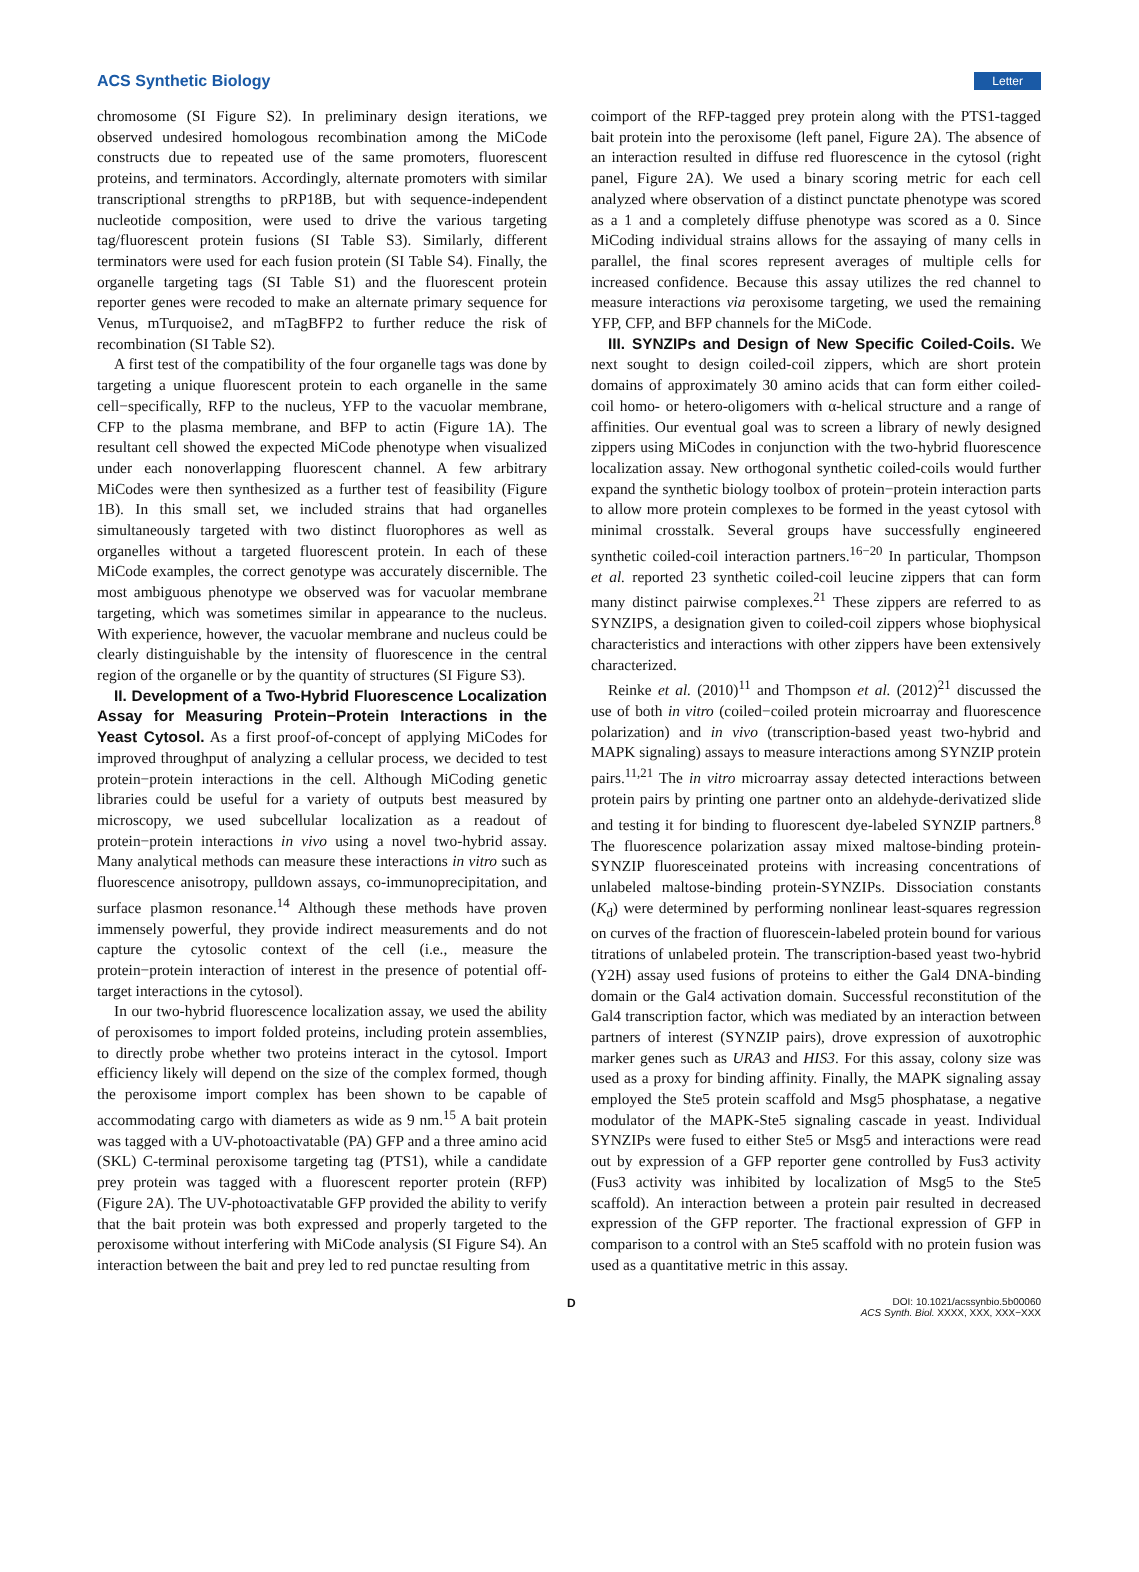ACS Synthetic Biology Letter
chromosome (SI Figure S2). In preliminary design iterations, we observed undesired homologous recombination among the MiCode constructs due to repeated use of the same promoters, fluorescent proteins, and terminators. Accordingly, alternate promoters with similar transcriptional strengths to pRP18B, but with sequence-independent nucleotide composition, were used to drive the various targeting tag/fluorescent protein fusions (SI Table S3). Similarly, different terminators were used for each fusion protein (SI Table S4). Finally, the organelle targeting tags (SI Table S1) and the fluorescent protein reporter genes were recoded to make an alternate primary sequence for Venus, mTurquoise2, and mTagBFP2 to further reduce the risk of recombination (SI Table S2).
A first test of the compatibility of the four organelle tags was done by targeting a unique fluorescent protein to each organelle in the same cell−specifically, RFP to the nucleus, YFP to the vacuolar membrane, CFP to the plasma membrane, and BFP to actin (Figure 1A). The resultant cell showed the expected MiCode phenotype when visualized under each nonoverlapping fluorescent channel. A few arbitrary MiCodes were then synthesized as a further test of feasibility (Figure 1B). In this small set, we included strains that had organelles simultaneously targeted with two distinct fluorophores as well as organelles without a targeted fluorescent protein. In each of these MiCode examples, the correct genotype was accurately discernible. The most ambiguous phenotype we observed was for vacuolar membrane targeting, which was sometimes similar in appearance to the nucleus. With experience, however, the vacuolar membrane and nucleus could be clearly distinguishable by the intensity of fluorescence in the central region of the organelle or by the quantity of structures (SI Figure S3).
II. Development of a Two-Hybrid Fluorescence Localization Assay for Measuring Protein−Protein Interactions in the Yeast Cytosol. As a first proof-of-concept of applying MiCodes for improved throughput of analyzing a cellular process, we decided to test protein−protein interactions in the cell. Although MiCoding genetic libraries could be useful for a variety of outputs best measured by microscopy, we used subcellular localization as a readout of protein−protein interactions in vivo using a novel two-hybrid assay. Many analytical methods can measure these interactions in vitro such as fluorescence anisotropy, pulldown assays, co-immunoprecipitation, and surface plasmon resonance.<sup>14</sup> Although these methods have proven immensely powerful, they provide indirect measurements and do not capture the cytosolic context of the cell (i.e., measure the protein−protein interaction of interest in the presence of potential off-target interactions in the cytosol).
In our two-hybrid fluorescence localization assay, we used the ability of peroxisomes to import folded proteins, including protein assemblies, to directly probe whether two proteins interact in the cytosol. Import efficiency likely will depend on the size of the complex formed, though the peroxisome import complex has been shown to be capable of accommodating cargo with diameters as wide as 9 nm.<sup>15</sup> A bait protein was tagged with a UV-photoactivatable (PA) GFP and a three amino acid (SKL) C-terminal peroxisome targeting tag (PTS1), while a candidate prey protein was tagged with a fluorescent reporter protein (RFP) (Figure 2A). The UV-photoactivatable GFP provided the ability to verify that the bait protein was both expressed and properly targeted to the peroxisome without interfering with MiCode analysis (SI Figure S4). An interaction between the bait and prey led to red punctae resulting from
coimport of the RFP-tagged prey protein along with the PTS1-tagged bait protein into the peroxisome (left panel, Figure 2A). The absence of an interaction resulted in diffuse red fluorescence in the cytosol (right panel, Figure 2A). We used a binary scoring metric for each cell analyzed where observation of a distinct punctate phenotype was scored as a 1 and a completely diffuse phenotype was scored as a 0. Since MiCoding individual strains allows for the assaying of many cells in parallel, the final scores represent averages of multiple cells for increased confidence. Because this assay utilizes the red channel to measure interactions via peroxisome targeting, we used the remaining YFP, CFP, and BFP channels for the MiCode.
III. SYNZIPs and Design of New Specific Coiled-Coils. We next sought to design coiled-coil zippers, which are short protein domains of approximately 30 amino acids that can form either coiled-coil homo- or hetero-oligomers with α-helical structure and a range of affinities. Our eventual goal was to screen a library of newly designed zippers using MiCodes in conjunction with the two-hybrid fluorescence localization assay. New orthogonal synthetic coiled-coils would further expand the synthetic biology toolbox of protein−protein interaction parts to allow more protein complexes to be formed in the yeast cytosol with minimal crosstalk. Several groups have successfully engineered synthetic coiled-coil interaction partners.<sup>16−20</sup> In particular, Thompson et al. reported 23 synthetic coiled-coil leucine zippers that can form many distinct pairwise complexes.<sup>21</sup> These zippers are referred to as SYNZIPS, a designation given to coiled-coil zippers whose biophysical characteristics and interactions with other zippers have been extensively characterized.
Reinke et al. (2010)<sup>11</sup> and Thompson et al. (2012)<sup>21</sup> discussed the use of both in vitro (coiled−coiled protein microarray and fluorescence polarization) and in vivo (transcription-based yeast two-hybrid and MAPK signaling) assays to measure interactions among SYNZIP protein pairs.<sup>11,21</sup> The in vitro microarray assay detected interactions between protein pairs by printing one partner onto an aldehyde-derivatized slide and testing it for binding to fluorescent dye-labeled SYNZIP partners.<sup>8</sup> The fluorescence polarization assay mixed maltose-binding protein-SYNZIP fluoresceinated proteins with increasing concentrations of unlabeled maltose-binding protein-SYNZIPs. Dissociation constants (K<sub>d</sub>) were determined by performing nonlinear least-squares regression on curves of the fraction of fluorescein-labeled protein bound for various titrations of unlabeled protein. The transcription-based yeast two-hybrid (Y2H) assay used fusions of proteins to either the Gal4 DNA-binding domain or the Gal4 activation domain. Successful reconstitution of the Gal4 transcription factor, which was mediated by an interaction between partners of interest (SYNZIP pairs), drove expression of auxotrophic marker genes such as URA3 and HIS3. For this assay, colony size was used as a proxy for binding affinity. Finally, the MAPK signaling assay employed the Ste5 protein scaffold and Msg5 phosphatase, a negative modulator of the MAPK-Ste5 signaling cascade in yeast. Individual SYNZIPs were fused to either Ste5 or Msg5 and interactions were read out by expression of a GFP reporter gene controlled by Fus3 activity (Fus3 activity was inhibited by localization of Msg5 to the Ste5 scaffold). An interaction between a protein pair resulted in decreased expression of the GFP reporter. The fractional expression of GFP in comparison to a control with an Ste5 scaffold with no protein fusion was used as a quantitative metric in this assay.
D DOI: 10.1021/acssynbio.5b00060
ACS Synth. Biol. XXXX, XXX, XXX−XXX